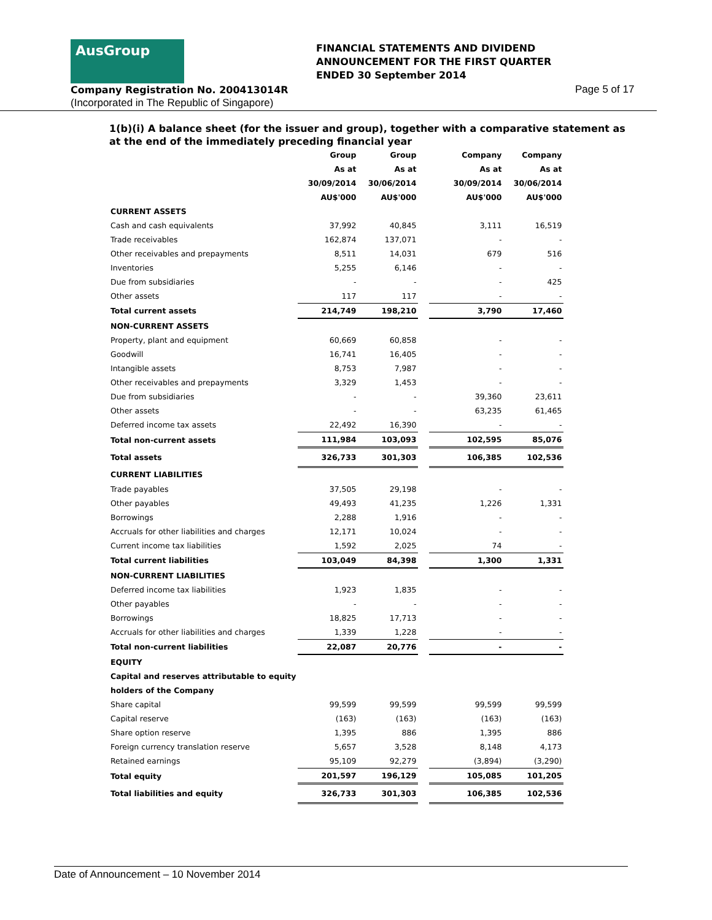AusGroup
FINANCIAL STATEMENTS AND DIVIDEND
ANNOUNCEMENT FOR THE FIRST QUARTER
ENDED 30 September 2014
Company Registration No. 200413014R
(Incorporated in The Republic of Singapore)
Page 5 of 17
1(b)(i) A balance sheet (for the issuer and group), together with a comparative statement as at the end of the immediately preceding financial year
| | Group | Group | | Company | Company |
| --- | --- | --- | --- | --- | --- |
| | As at | As at | | As at | As at |
| | 30/09/2014 | 30/06/2014 | | 30/09/2014 | 30/06/2014 |
| | AU$'000 | AU$'000 | | AU$'000 | AU$'000 |
| CURRENT ASSETS | | | | | |
| Cash and cash equivalents | 37,992 | 40,845 | | 3,111 | 16,519 |
| Trade receivables | 162,874 | 137,071 | | - | - |
| Other receivables and prepayments | 8,511 | 14,031 | | 679 | 516 |
| Inventories | 5,255 | 6,146 | | - | - |
| Due from subsidiaries | - | - | | - | 425 |
| Other assets | 117 | 117 | | - | - |
| Total current assets | 214,749 | 198,210 | | 3,790 | 17,460 |
| NON-CURRENT ASSETS | | | | | |
| Property, plant and equipment | 60,669 | 60,858 | | - | - |
| Goodwill | 16,741 | 16,405 | | - | - |
| Intangible assets | 8,753 | 7,987 | | - | - |
| Other receivables and prepayments | 3,329 | 1,453 | | - | - |
| Due from subsidiaries | - | - | | 39,360 | 23,611 |
| Other assets | - | - | | 63,235 | 61,465 |
| Deferred income tax assets | 22,492 | 16,390 | | - | - |
| Total non-current assets | 111,984 | 103,093 | | 102,595 | 85,076 |
| Total assets | 326,733 | 301,303 | | 106,385 | 102,536 |
| CURRENT LIABILITIES | | | | | |
| Trade payables | 37,505 | 29,198 | | - | - |
| Other payables | 49,493 | 41,235 | | 1,226 | 1,331 |
| Borrowings | 2,288 | 1,916 | | - | - |
| Accruals for other liabilities and charges | 12,171 | 10,024 | | - | - |
| Current income tax liabilities | 1,592 | 2,025 | | 74 | - |
| Total current liabilities | 103,049 | 84,398 | | 1,300 | 1,331 |
| NON-CURRENT LIABILITIES | | | | | |
| Deferred income tax liabilities | 1,923 | 1,835 | | - | - |
| Other payables | - | - | | - | - |
| Borrowings | 18,825 | 17,713 | | - | - |
| Accruals for other liabilities and charges | 1,339 | 1,228 | | - | - |
| Total non-current liabilities | 22,087 | 20,776 | | - | - |
| EQUITY | | | | | |
| Capital and reserves attributable to equity | | | | | |
| holders of the Company | | | | | |
| Share capital | 99,599 | 99,599 | | 99,599 | 99,599 |
| Capital reserve | (163) | (163) | | (163) | (163) |
| Share option reserve | 1,395 | 886 | | 1,395 | 886 |
| Foreign currency translation reserve | 5,657 | 3,528 | | 8,148 | 4,173 |
| Retained earnings | 95,109 | 92,279 | | (3,894) | (3,290) |
| Total equity | 201,597 | 196,129 | | 105,085 | 101,205 |
| Total liabilities and equity | 326,733 | 301,303 | | 106,385 | 102,536 |
Date of Announcement – 10 November 2014